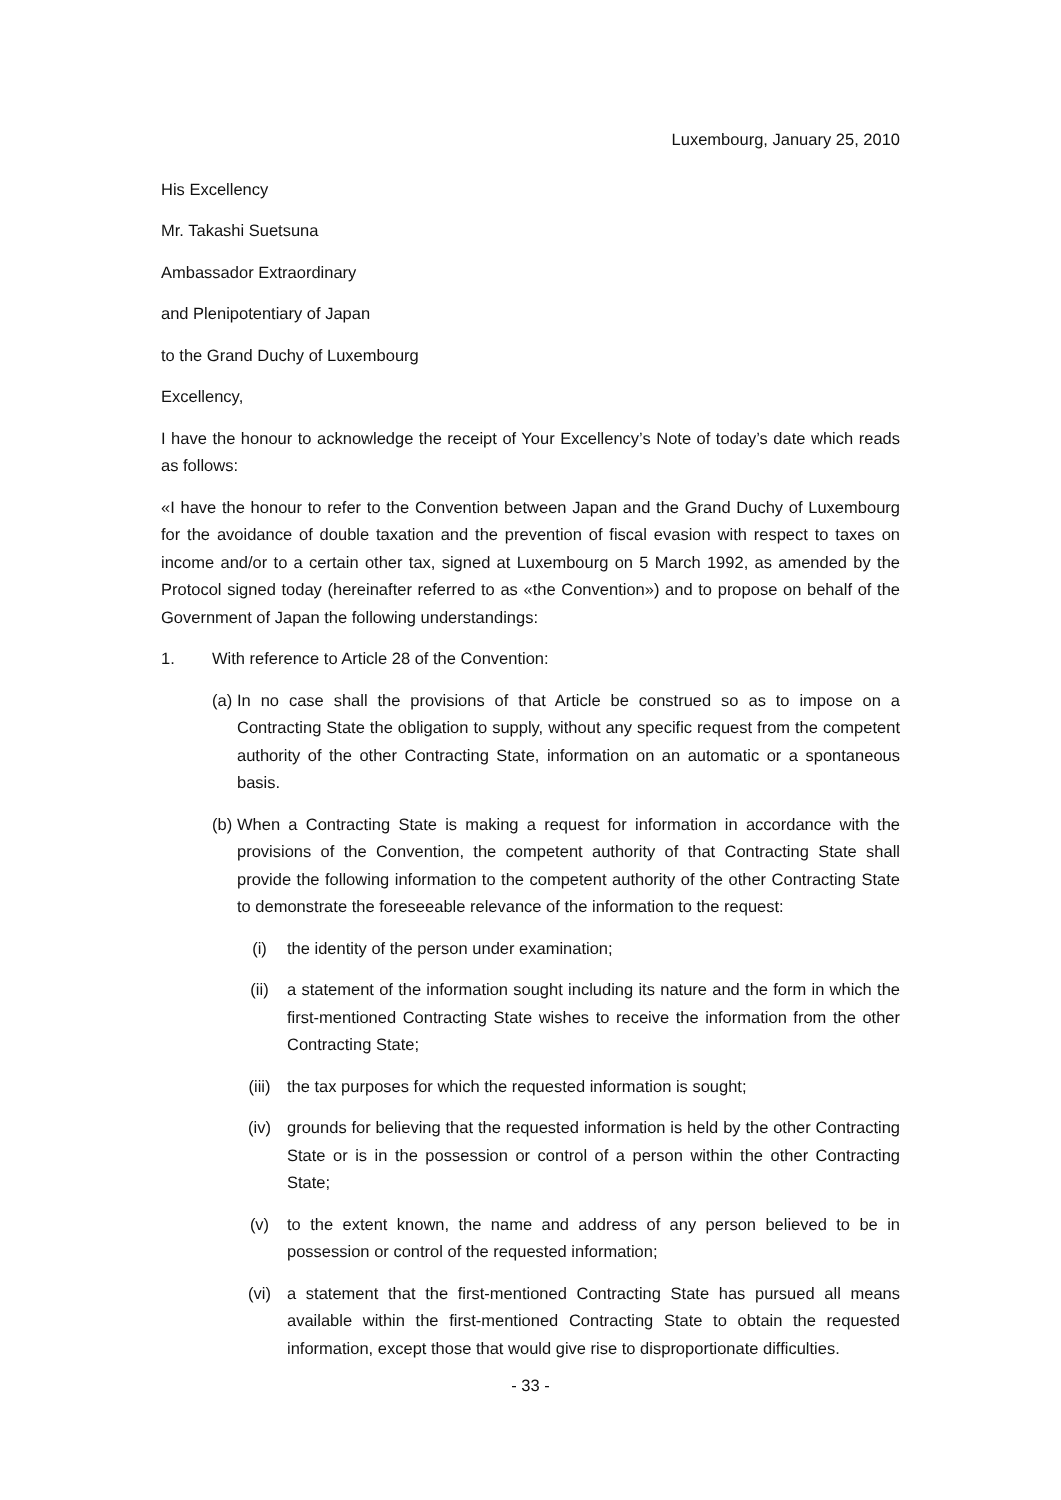Luxembourg, January 25, 2010
His Excellency
Mr. Takashi Suetsuna
Ambassador Extraordinary
and Plenipotentiary of Japan
to the Grand Duchy of Luxembourg
Excellency,
I have the honour to acknowledge the receipt of Your Excellency’s Note of today’s date which reads as follows:
«I have the honour to refer to the Convention between Japan and the Grand Duchy of Luxembourg for the avoidance of double taxation and the prevention of fiscal evasion with respect to taxes on income and/or to a certain other tax, signed at Luxembourg on 5 March 1992, as amended by the Protocol signed today (hereinafter referred to as «the Convention») and to propose on behalf of the Government of Japan the following understandings:
1. With reference to Article 28 of the Convention:
(a) In no case shall the provisions of that Article be construed so as to impose on a Contracting State the obligation to supply, without any specific request from the competent authority of the other Contracting State, information on an automatic or a spontaneous basis.
(b) When a Contracting State is making a request for information in accordance with the provisions of the Convention, the competent authority of that Contracting State shall provide the following information to the competent authority of the other Contracting State to demonstrate the foreseeable relevance of the information to the request:
(i) the identity of the person under examination;
(ii) a statement of the information sought including its nature and the form in which the first-mentioned Contracting State wishes to receive the information from the other Contracting State;
(iii) the tax purposes for which the requested information is sought;
(iv) grounds for believing that the requested information is held by the other Contracting State or is in the possession or control of a person within the other Contracting State;
(v) to the extent known, the name and address of any person believed to be in possession or control of the requested information;
(vi) a statement that the first-mentioned Contracting State has pursued all means available within the first-mentioned Contracting State to obtain the requested information, except those that would give rise to disproportionate difficulties.
- 33 -